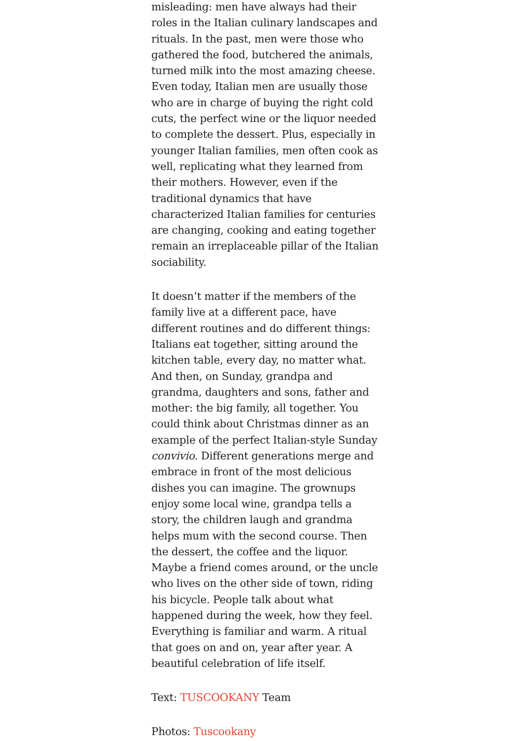misleading: men have always had their roles in the Italian culinary landscapes and rituals. In the past, men were those who gathered the food, butchered the animals, turned milk into the most amazing cheese. Even today, Italian men are usually those who are in charge of buying the right cold cuts, the perfect wine or the liquor needed to complete the dessert. Plus, especially in younger Italian families, men often cook as well, replicating what they learned from their mothers. However, even if the traditional dynamics that have characterized Italian families for centuries are changing, cooking and eating together remain an irreplaceable pillar of the Italian sociability.
It doesn’t matter if the members of the family live at a different pace, have different routines and do different things: Italians eat together, sitting around the kitchen table, every day, no matter what. And then, on Sunday, grandpa and grandma, daughters and sons, father and mother: the big family, all together. You could think about Christmas dinner as an example of the perfect Italian-style Sunday convivio. Different generations merge and embrace in front of the most delicious dishes you can imagine. The grownups enjoy some local wine, grandpa tells a story, the children laugh and grandma helps mum with the second course. Then the dessert, the coffee and the liquor. Maybe a friend comes around, or the uncle who lives on the other side of town, riding his bicycle. People talk about what happened during the week, how they feel. Everything is familiar and warm. A ritual that goes on and on, year after year. A beautiful celebration of life itself.
Text: TUSCOOKANY Team
Photos: Tuscookany